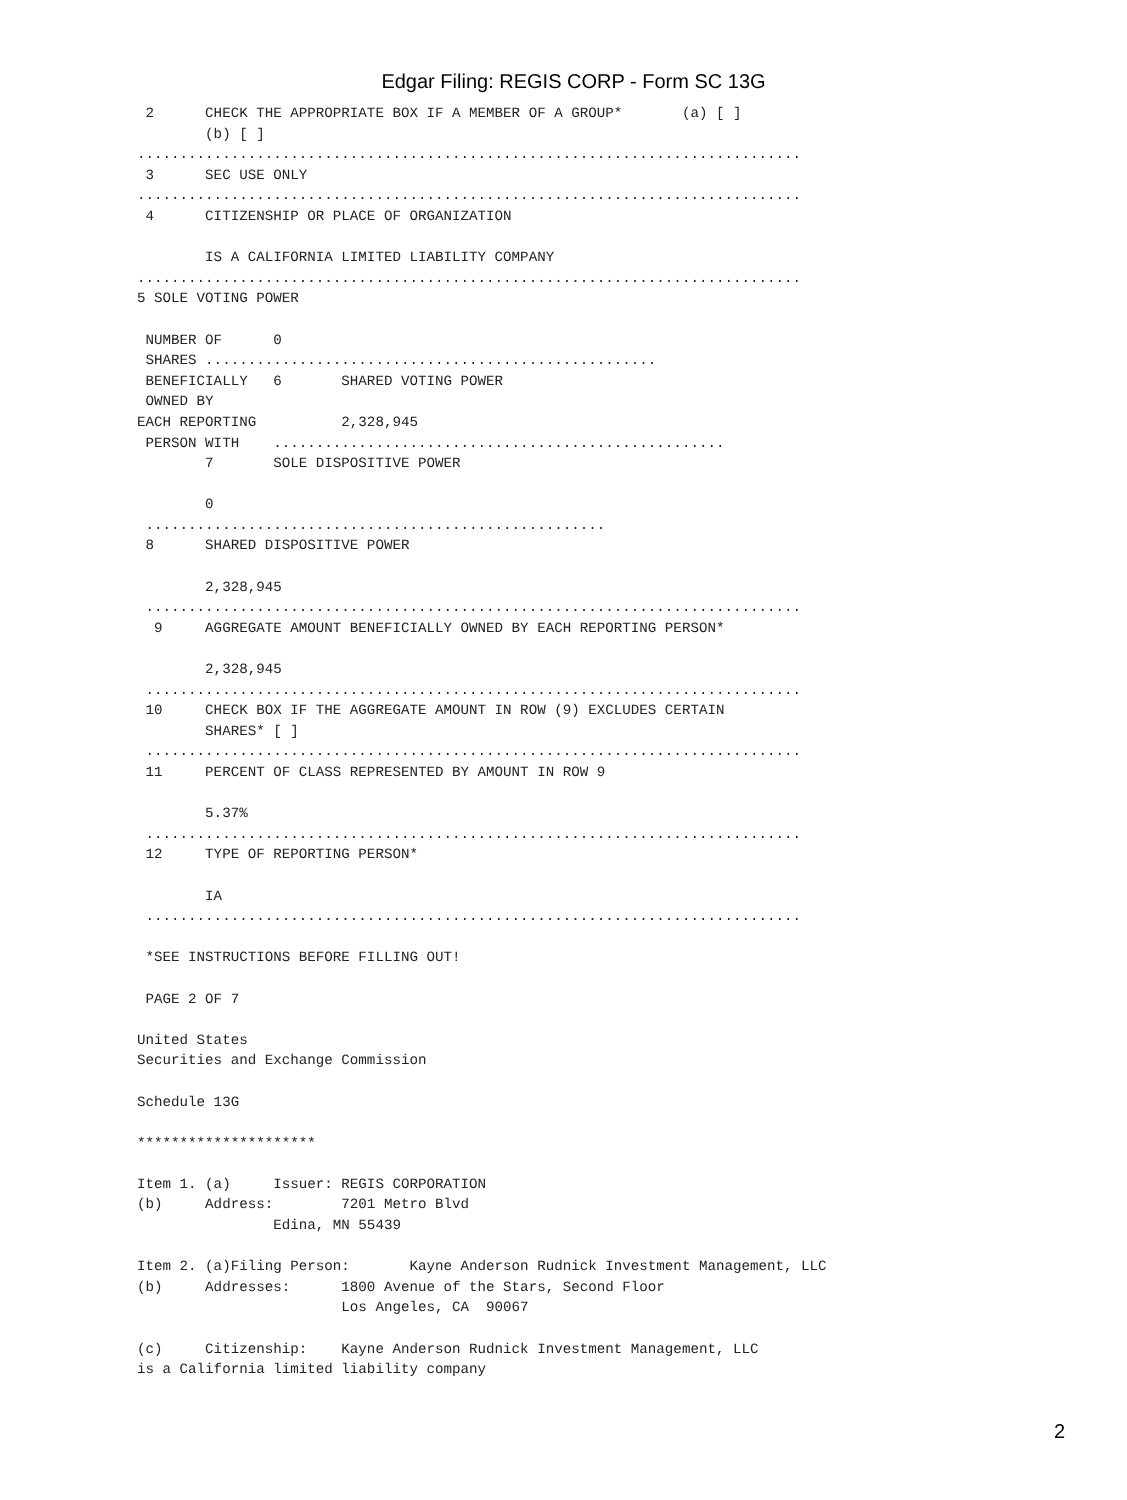Edgar Filing: REGIS CORP - Form SC 13G
 2      CHECK THE APPROPRIATE BOX IF A MEMBER OF A GROUP*       (a) [ ]
        (b) [ ]
..............................................................................
 3      SEC USE ONLY
..............................................................................
 4      CITIZENSHIP OR PLACE OF ORGANIZATION

        IS A CALIFORNIA LIMITED LIABILITY COMPANY
..............................................................................
5 SOLE VOTING POWER

 NUMBER OF      0
 SHARES .....................................................
 BENEFICIALLY   6       SHARED VOTING POWER
 OWNED BY
EACH REPORTING          2,328,945
 PERSON WITH    .....................................................
        7       SOLE DISPOSITIVE POWER

        0
 ......................................................
 8      SHARED DISPOSITIVE POWER

        2,328,945
 .............................................................................
  9     AGGREGATE AMOUNT BENEFICIALLY OWNED BY EACH REPORTING PERSON*

        2,328,945
 .............................................................................
 10     CHECK BOX IF THE AGGREGATE AMOUNT IN ROW (9) EXCLUDES CERTAIN
        SHARES* [ ]
 .............................................................................
 11     PERCENT OF CLASS REPRESENTED BY AMOUNT IN ROW 9

        5.37%
 .............................................................................
 12     TYPE OF REPORTING PERSON*

        IA
 .............................................................................

 *SEE INSTRUCTIONS BEFORE FILLING OUT!

 PAGE 2 OF 7

United States
Securities and Exchange Commission

Schedule 13G

*********************

Item 1. (a)     Issuer: REGIS CORPORATION
(b)     Address:        7201 Metro Blvd
                Edina, MN 55439

Item 2. (a)Filing Person:       Kayne Anderson Rudnick Investment Management, LLC
(b)     Addresses:      1800 Avenue of the Stars, Second Floor
                        Los Angeles, CA  90067

(c)     Citizenship:    Kayne Anderson Rudnick Investment Management, LLC
is a California limited liability company
2